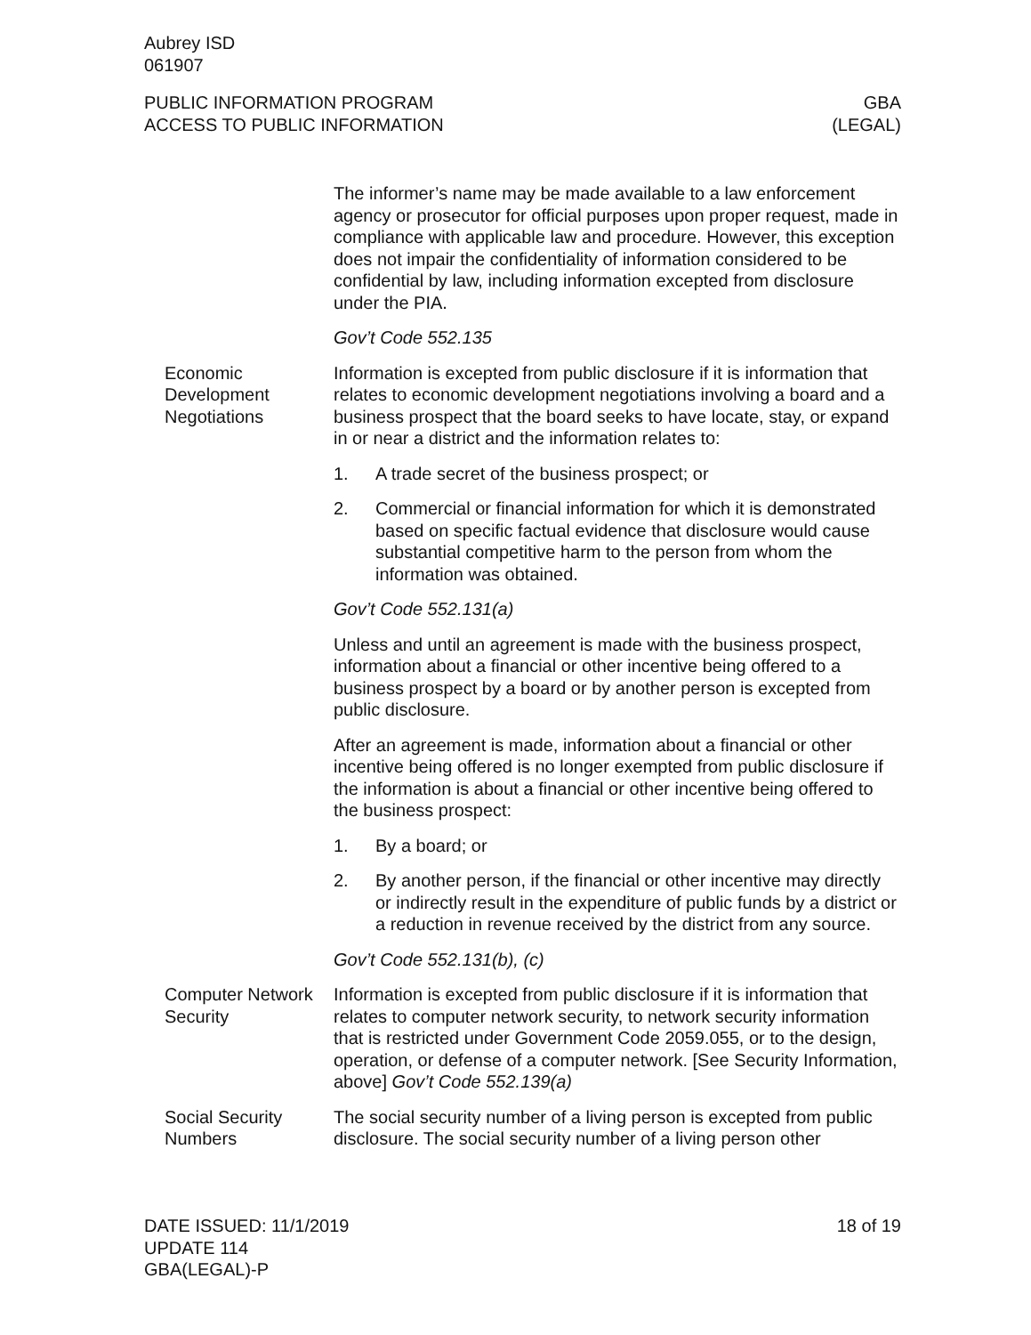Aubrey ISD
061907
PUBLIC INFORMATION PROGRAM
ACCESS TO PUBLIC INFORMATION
GBA
(LEGAL)
The informer’s name may be made available to a law enforcement agency or prosecutor for official purposes upon proper request, made in compliance with applicable law and procedure. However, this exception does not impair the confidentiality of information considered to be confidential by law, including information excepted from disclosure under the PIA.
Gov’t Code 552.135
Economic Development Negotiations
Information is excepted from public disclosure if it is information that relates to economic development negotiations involving a board and a business prospect that the board seeks to have locate, stay, or expand in or near a district and the information relates to:
1. A trade secret of the business prospect; or
2. Commercial or financial information for which it is demonstrated based on specific factual evidence that disclosure would cause substantial competitive harm to the person from whom the information was obtained.
Gov’t Code 552.131(a)
Unless and until an agreement is made with the business prospect, information about a financial or other incentive being offered to a business prospect by a board or by another person is excepted from public disclosure.
After an agreement is made, information about a financial or other incentive being offered is no longer exempted from public disclosure if the information is about a financial or other incentive being offered to the business prospect:
1. By a board; or
2. By another person, if the financial or other incentive may directly or indirectly result in the expenditure of public funds by a district or a reduction in revenue received by the district from any source.
Gov’t Code 552.131(b), (c)
Computer Network Security
Information is excepted from public disclosure if it is information that relates to computer network security, to network security information that is restricted under Government Code 2059.055, or to the design, operation, or defense of a computer network. [See Security Information, above] Gov’t Code 552.139(a)
Social Security Numbers
The social security number of a living person is excepted from public disclosure. The social security number of a living person other
DATE ISSUED: 11/1/2019
UPDATE 114
GBA(LEGAL)-P
18 of 19